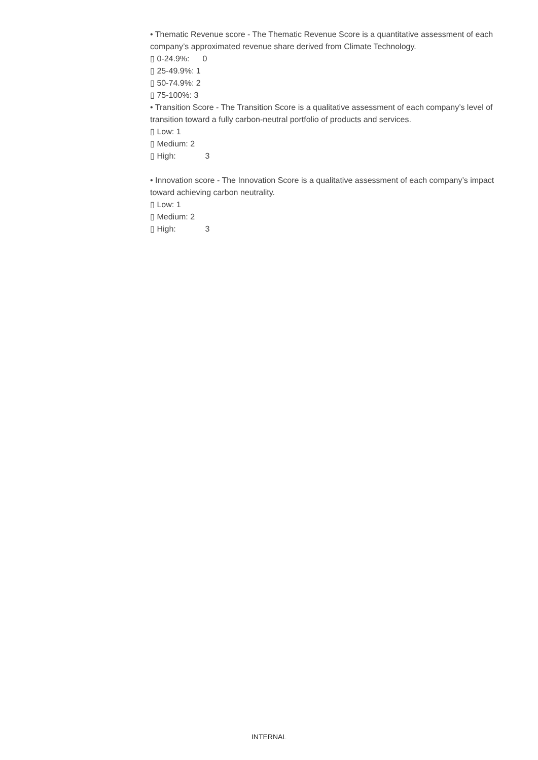• Thematic Revenue score - The Thematic Revenue Score is a quantitative assessment of each company’s approximated revenue share derived from Climate Technology.
▯ 0-24.9%: 0
▯ 25-49.9%: 1
▯ 50-74.9%: 2
▯ 75-100%: 3
• Transition Score - The Transition Score is a qualitative assessment of each company’s level of transition toward a fully carbon-neutral portfolio of products and services.
▯ Low: 1
▯ Medium: 2
▯ High: 3
• Innovation score - The Innovation Score is a qualitative assessment of each company’s impact toward achieving carbon neutrality.
▯ Low: 1
▯ Medium: 2
▯ High: 3
INTERNAL